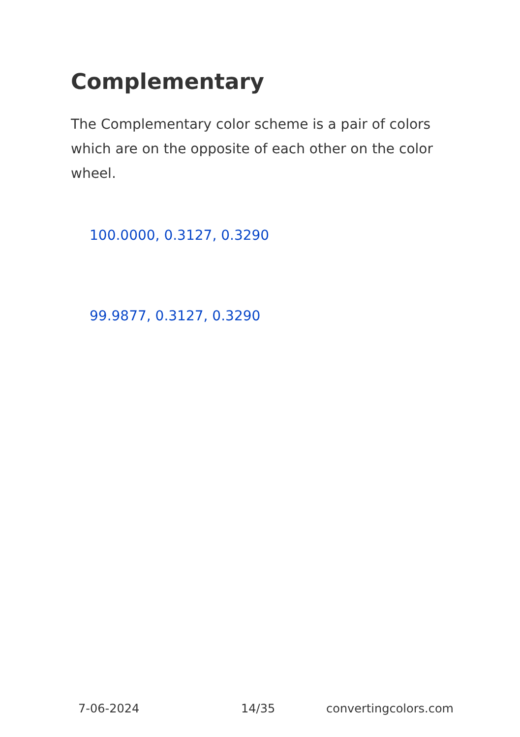Complementary
The Complementary color scheme is a pair of colors which are on the opposite of each other on the color wheel.
100.0000, 0.3127, 0.3290
99.9877, 0.3127, 0.3290
7-06-2024 14/35 convertingcolors.com